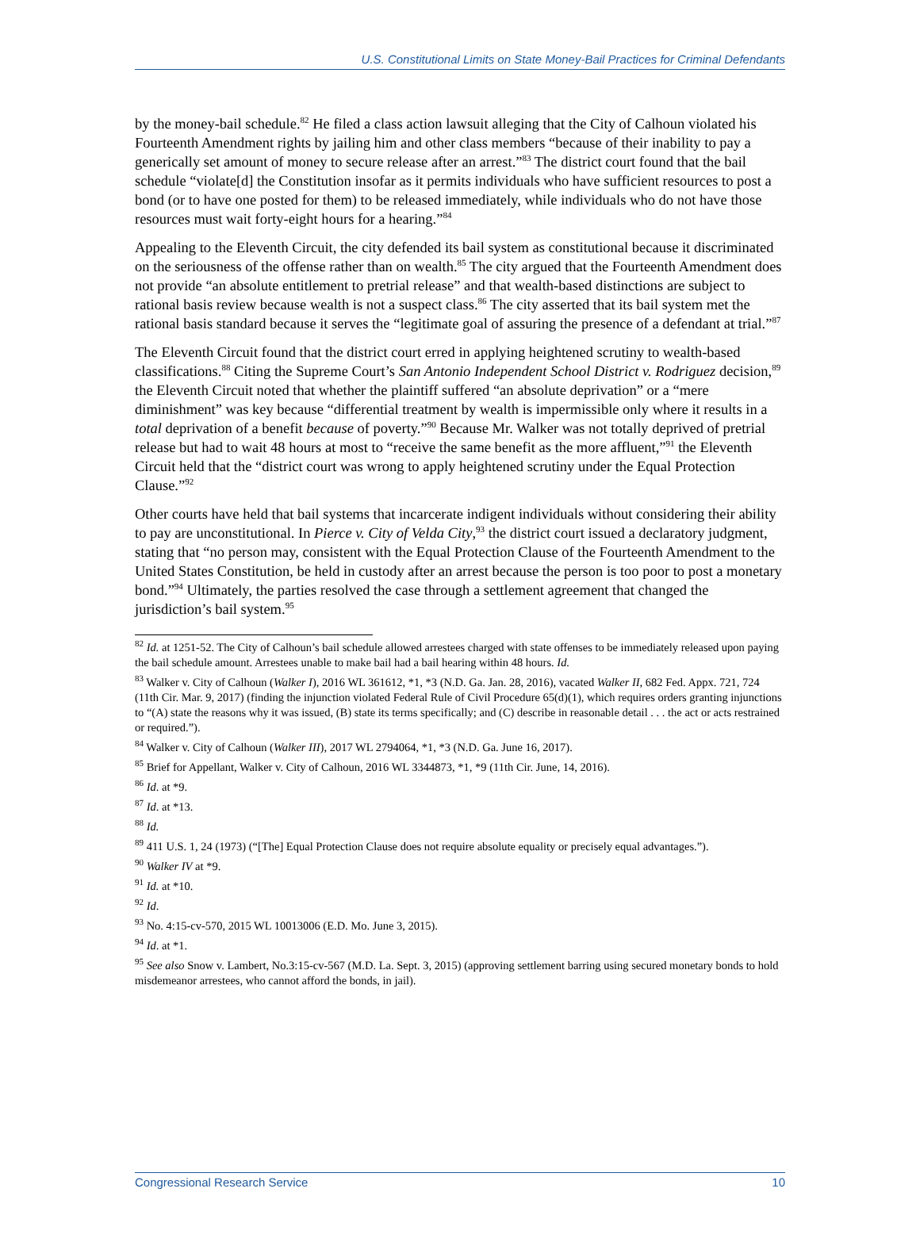U.S. Constitutional Limits on State Money-Bail Practices for Criminal Defendants
by the money-bail schedule.<sup>82</sup> He filed a class action lawsuit alleging that the City of Calhoun violated his Fourteenth Amendment rights by jailing him and other class members “because of their inability to pay a generically set amount of money to secure release after an arrest.”<sup>83</sup> The district court found that the bail schedule “violate[d] the Constitution insofar as it permits individuals who have sufficient resources to post a bond (or to have one posted for them) to be released immediately, while individuals who do not have those resources must wait forty-eight hours for a hearing.”<sup>84</sup>
Appealing to the Eleventh Circuit, the city defended its bail system as constitutional because it discriminated on the seriousness of the offense rather than on wealth.<sup>85</sup> The city argued that the Fourteenth Amendment does not provide “an absolute entitlement to pretrial release” and that wealth-based distinctions are subject to rational basis review because wealth is not a suspect class.<sup>86</sup> The city asserted that its bail system met the rational basis standard because it serves the “legitimate goal of assuring the presence of a defendant at trial.”<sup>87</sup>
The Eleventh Circuit found that the district court erred in applying heightened scrutiny to wealth-based classifications.<sup>88</sup> Citing the Supreme Court’s San Antonio Independent School District v. Rodriguez decision,<sup>89</sup> the Eleventh Circuit noted that whether the plaintiff suffered “an absolute deprivation” or a “mere diminishment” was key because “differential treatment by wealth is impermissible only where it results in a total deprivation of a benefit because of poverty.”<sup>90</sup> Because Mr. Walker was not totally deprived of pretrial release but had to wait 48 hours at most to “receive the same benefit as the more affluent,”<sup>91</sup> the Eleventh Circuit held that the “district court was wrong to apply heightened scrutiny under the Equal Protection Clause.”<sup>92</sup>
Other courts have held that bail systems that incarcerate indigent individuals without considering their ability to pay are unconstitutional. In Pierce v. City of Velda City,<sup>93</sup> the district court issued a declaratory judgment, stating that “no person may, consistent with the Equal Protection Clause of the Fourteenth Amendment to the United States Constitution, be held in custody after an arrest because the person is too poor to post a monetary bond.”<sup>94</sup> Ultimately, the parties resolved the case through a settlement agreement that changed the jurisdiction’s bail system.<sup>95</sup>
<sup>82</sup> Id. at 1251-52. The City of Calhoun’s bail schedule allowed arrestees charged with state offenses to be immediately released upon paying the bail schedule amount. Arrestees unable to make bail had a bail hearing within 48 hours. Id.
<sup>83</sup> Walker v. City of Calhoun (Walker I), 2016 WL 361612, *1, *3 (N.D. Ga. Jan. 28, 2016), vacated Walker II, 682 Fed. Appx. 721, 724 (11th Cir. Mar. 9, 2017) (finding the injunction violated Federal Rule of Civil Procedure 65(d)(1), which requires orders granting injunctions to “(A) state the reasons why it was issued, (B) state its terms specifically; and (C) describe in reasonable detail . . . the act or acts restrained or required.”).
<sup>84</sup> Walker v. City of Calhoun (Walker III), 2017 WL 2794064, *1, *3 (N.D. Ga. June 16, 2017).
<sup>85</sup> Brief for Appellant, Walker v. City of Calhoun, 2016 WL 3344873, *1, *9 (11th Cir. June, 14, 2016).
<sup>86</sup> Id. at *9.
<sup>87</sup> Id. at *13.
<sup>88</sup> Id.
<sup>89</sup> 411 U.S. 1, 24 (1973) (“[The] Equal Protection Clause does not require absolute equality or precisely equal advantages.”).
<sup>90</sup> Walker IV at *9.
<sup>91</sup> Id. at *10.
<sup>92</sup> Id.
<sup>93</sup> No. 4:15-cv-570, 2015 WL 10013006 (E.D. Mo. June 3, 2015).
<sup>94</sup> Id. at *1.
<sup>95</sup> See also Snow v. Lambert, No.3:15-cv-567 (M.D. La. Sept. 3, 2015) (approving settlement barring using secured monetary bonds to hold misdemeanor arrestees, who cannot afford the bonds, in jail).
Congressional Research Service 10